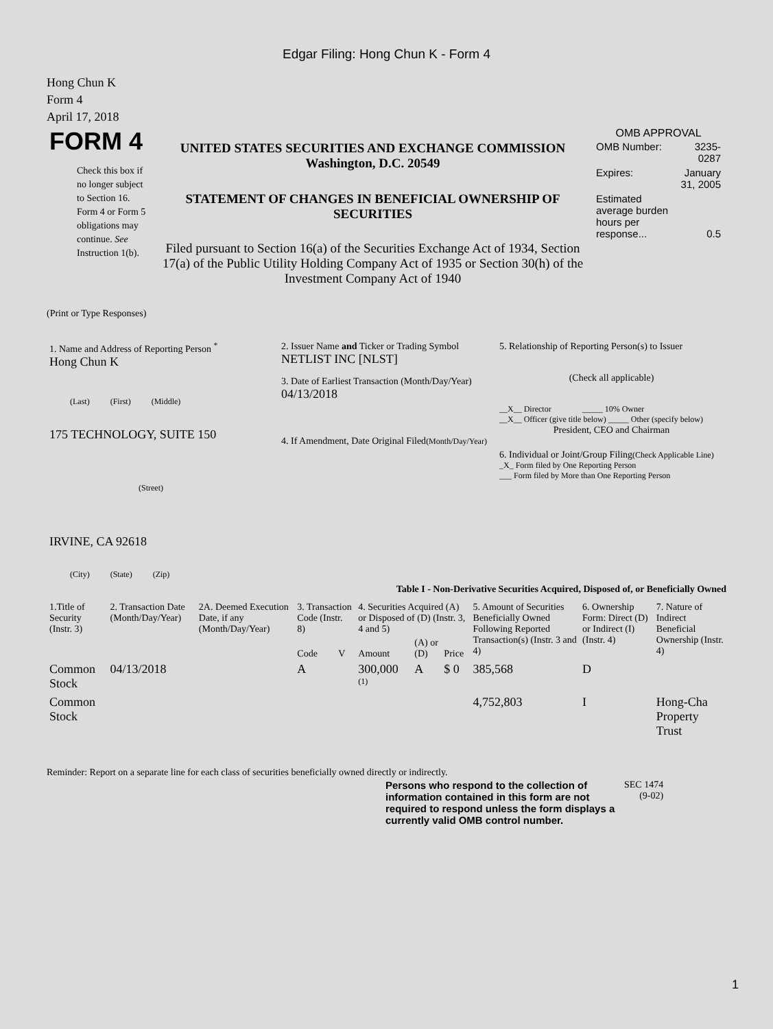Edgar Filing: Hong Chun K - Form 4
Hong Chun K
Form 4
April 17, 2018
| FORM 4 Check this box if no longer subject to Section 16. Form 4 or Form 5 obligations may continue. See Instruction 1(b). | UNITED STATES SECURITIES AND EXCHANGE COMMISSION Washington, D.C. 20549 STATEMENT OF CHANGES IN BENEFICIAL OWNERSHIP OF SECURITIES Filed pursuant to Section 16(a) of the Securities Exchange Act of 1934, Section 17(a) of the Public Utility Holding Company Act of 1935 or Section 30(h) of the Investment Company Act of 1940 | OMB APPROVAL / OMB Number: / 3235-0287 / / Expires: / January 31, 2005 / / Estimated average burden hours per response... / 0.5 / |
(Print or Type Responses)
| 1. Name and Address of Reporting Person <sup>*</sup> Hong Chun K (Last) (First) (Middle) 175 TECHNOLOGY, SUITE 150 (Street) IRVINE, CA 92618 (City) (State) (Zip) | 2. Issuer Name and Ticker or Trading Symbol NETLIST INC [NLST] 3. Date of Earliest Transaction (Month/Day/Year) 04/13/2018 4. If Amendment, Date Original Filed (Month/Day/Year) | 5. Relationship of Reporting Person(s) to Issuer (Check all applicable) __X__ Director _____ 10% Owner __X__ Officer (give title below) _____ Other (specify below) President, CEO and Chairman 6. Individual or Joint/Group Filing (Check Applicable Line) _X_ Form filed by One Reporting Person ___ Form filed by More than One Reporting Person |
Table I - Non-Derivative Securities Acquired, Disposed of, or Beneficially Owned
| 1.Title of Security (Instr. 3) | 2. Transaction Date (Month/Day/Year) | 2A. Deemed Execution Date, if any (Month/Day/Year) | 3. Transaction Code (Instr. 8) | | 4. Securities Acquired (A) or Disposed of (D) (Instr. 3, 4 and 5) | | | 5. Amount of Securities Beneficially Owned Following Reported Transaction(s) (Instr. 3 and 4) | 6. Ownership Form: Direct (D) or Indirect (I) (Instr. 4) | 7. Nature of Indirect Beneficial Ownership (Instr. 4) |
| --- | --- | --- | --- | --- | --- | --- | --- | --- | --- | --- |
| | | | Code | V | Amount | (A) or (D) | Price | | | |
| Common Stock | 04/13/2018 | | A | | 300,000 <sup>(1)</sup> | A | $ 0 | 385,568 | D | |
| Common Stock | | | | | | | | 4,752,803 | I | Hong-Cha Property Trust |
Reminder: Report on a separate line for each class of securities beneficially owned directly or indirectly.
| Persons who respond to the collection of information contained in this form are not required to respond unless the form displays a currently valid OMB control number. | SEC 1474 (9-02) |
1